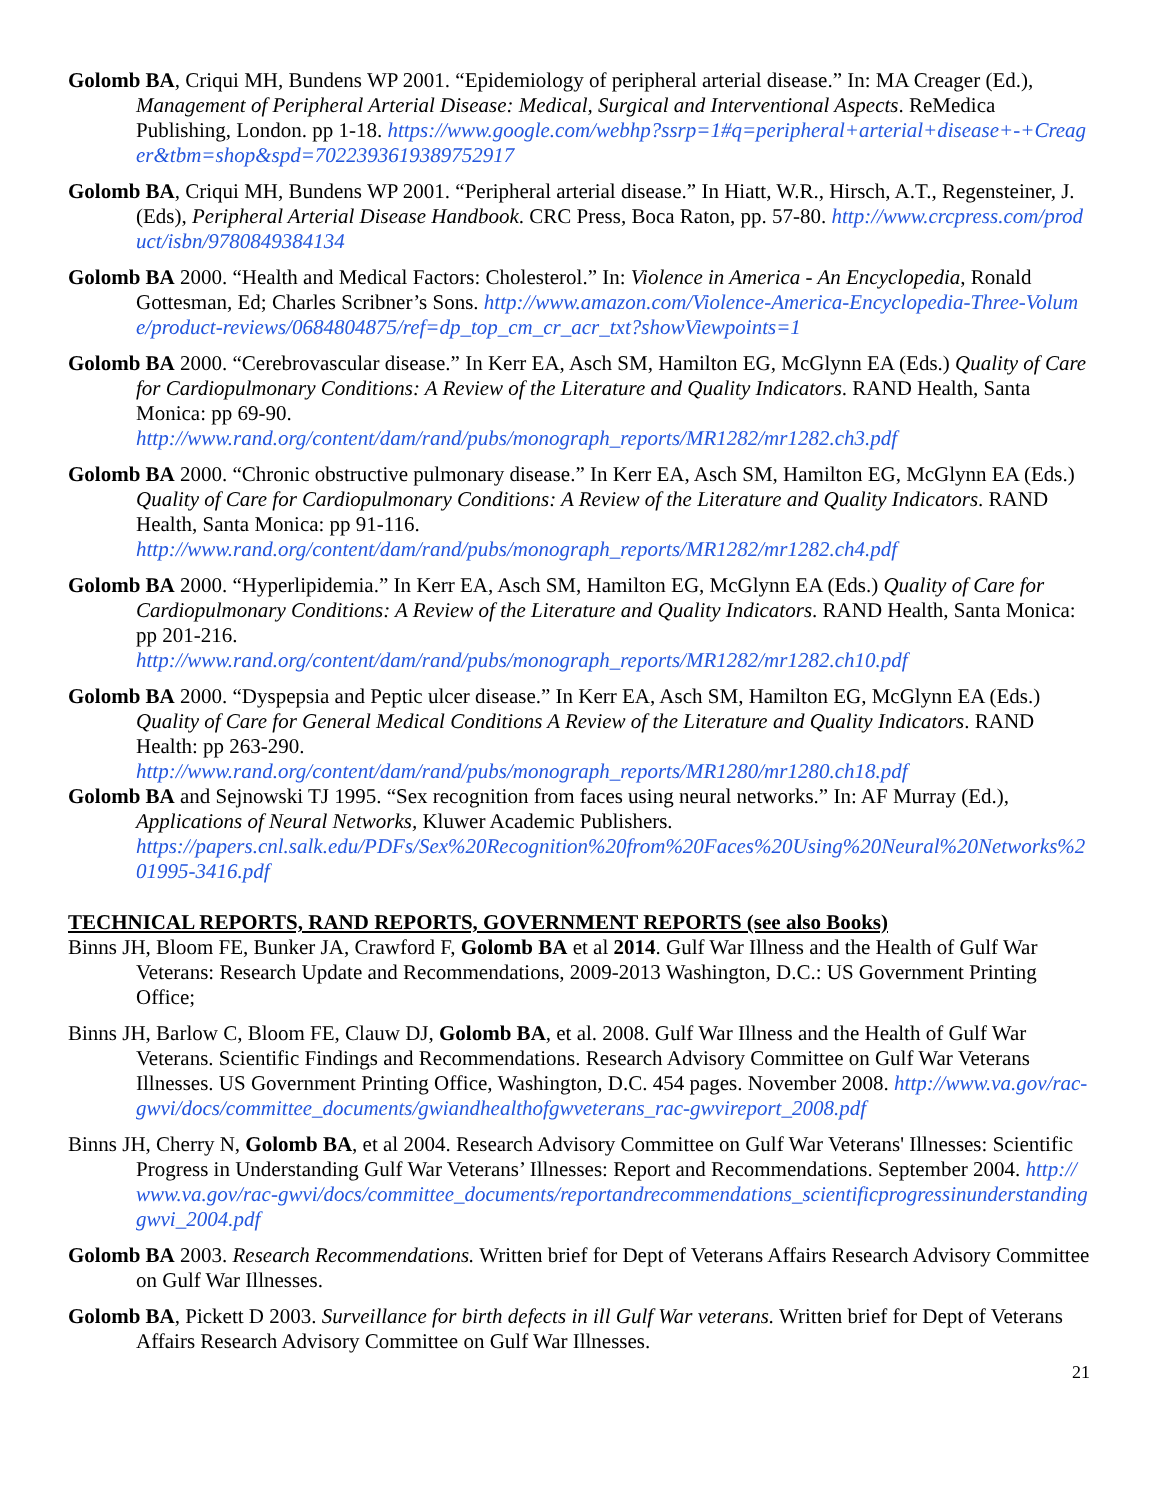Golomb BA, Criqui MH, Bundens WP 2001. “Epidemiology of peripheral arterial disease.” In: MA Creager (Ed.), Management of Peripheral Arterial Disease: Medical, Surgical and Interventional Aspects. ReMedica Publishing, London. pp 1-18. https://www.google.com/webhp?ssrp=1#q=peripheral+arterial+disease+-+Creager&tbm=shop&spd=7022393619389752917
Golomb BA, Criqui MH, Bundens WP 2001. “Peripheral arterial disease.” In Hiatt, W.R., Hirsch, A.T., Regensteiner, J. (Eds), Peripheral Arterial Disease Handbook. CRC Press, Boca Raton, pp. 57-80. http://www.crcpress.com/product/isbn/9780849384134
Golomb BA 2000. “Health and Medical Factors: Cholesterol.” In: Violence in America - An Encyclopedia, Ronald Gottesman, Ed; Charles Scribner’s Sons. http://www.amazon.com/Violence-America-Encyclopedia-Three-Volume/product-reviews/0684804875/ref=dp_top_cm_cr_acr_txt?showViewpoints=1
Golomb BA 2000. “Cerebrovascular disease.” In Kerr EA, Asch SM, Hamilton EG, McGlynn EA (Eds.) Quality of Care for Cardiopulmonary Conditions: A Review of the Literature and Quality Indicators. RAND Health, Santa Monica: pp 69-90.
http://www.rand.org/content/dam/rand/pubs/monograph_reports/MR1282/mr1282.ch3.pdf
Golomb BA 2000. “Chronic obstructive pulmonary disease.” In Kerr EA, Asch SM, Hamilton EG, McGlynn EA (Eds.) Quality of Care for Cardiopulmonary Conditions: A Review of the Literature and Quality Indicators. RAND Health, Santa Monica: pp 91-116.
http://www.rand.org/content/dam/rand/pubs/monograph_reports/MR1282/mr1282.ch4.pdf
Golomb BA 2000. “Hyperlipidemia.” In Kerr EA, Asch SM, Hamilton EG, McGlynn EA (Eds.) Quality of Care for Cardiopulmonary Conditions: A Review of the Literature and Quality Indicators. RAND Health, Santa Monica: pp 201-216.
http://www.rand.org/content/dam/rand/pubs/monograph_reports/MR1282/mr1282.ch10.pdf
Golomb BA 2000. “Dyspepsia and Peptic ulcer disease.” In Kerr EA, Asch SM, Hamilton EG, McGlynn EA (Eds.) Quality of Care for General Medical Conditions A Review of the Literature and Quality Indicators. RAND Health: pp 263-290.
http://www.rand.org/content/dam/rand/pubs/monograph_reports/MR1280/mr1280.ch18.pdf
Golomb BA and Sejnowski TJ 1995. “Sex recognition from faces using neural networks.” In: AF Murray (Ed.), Applications of Neural Networks, Kluwer Academic Publishers.
https://papers.cnl.salk.edu/PDFs/Sex%20Recognition%20from%20Faces%20Using%20Neural%20Networks%201995-3416.pdf
TECHNICAL REPORTS, RAND REPORTS, GOVERNMENT REPORTS (see also Books)
Binns JH, Bloom FE, Bunker JA, Crawford F, Golomb BA et al 2014. Gulf War Illness and the Health of Gulf War Veterans: Research Update and Recommendations, 2009-2013 Washington, D.C.: US Government Printing Office;
Binns JH, Barlow C, Bloom FE, Clauw DJ, Golomb BA, et al. 2008. Gulf War Illness and the Health of Gulf War Veterans. Scientific Findings and Recommendations. Research Advisory Committee on Gulf War Veterans Illnesses. US Government Printing Office, Washington, D.C. 454 pages. November 2008. http://www.va.gov/rac-gwvi/docs/committee_documents/gwiandhealthofgwveterans_rac-gwvireport_2008.pdf
Binns JH, Cherry N, Golomb BA, et al 2004. Research Advisory Committee on Gulf War Veterans' Illnesses: Scientific Progress in Understanding Gulf War Veterans’ Illnesses: Report and Recommendations. September 2004. http://www.va.gov/rac-gwvi/docs/committee_documents/reportandrecommendations_scientificprogressinunderstandinggwvi_2004.pdf
Golomb BA 2003. Research Recommendations. Written brief for Dept of Veterans Affairs Research Advisory Committee on Gulf War Illnesses.
Golomb BA, Pickett D 2003. Surveillance for birth defects in ill Gulf War veterans. Written brief for Dept of Veterans Affairs Research Advisory Committee on Gulf War Illnesses.
21